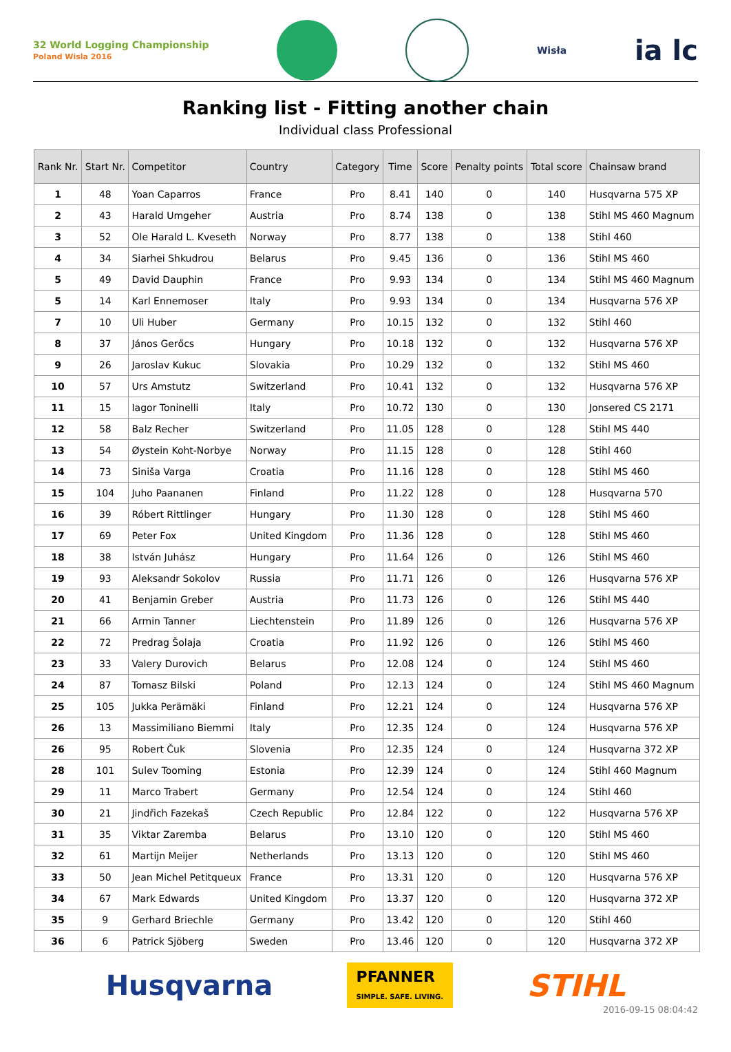32 World Logging Championship
Poland Wisla 2016
Wisła
ia lc
Ranking list - Fitting another chain
Individual class Professional
| Rank Nr. | Start Nr. | Competitor | Country | Category | Time | Score | Penalty points | Total score | Chainsaw brand |
| --- | --- | --- | --- | --- | --- | --- | --- | --- | --- |
| 1 | 48 | Yoan Caparros | France | Pro | 8.41 | 140 | 0 | 140 | Husqvarna 575 XP |
| 2 | 43 | Harald Umgeher | Austria | Pro | 8.74 | 138 | 0 | 138 | Stihl MS 460 Magnum |
| 3 | 52 | Ole Harald L. Kveseth | Norway | Pro | 8.77 | 138 | 0 | 138 | Stihl 460 |
| 4 | 34 | Siarhei Shkudrou | Belarus | Pro | 9.45 | 136 | 0 | 136 | Stihl MS 460 |
| 5 | 49 | David Dauphin | France | Pro | 9.93 | 134 | 0 | 134 | Stihl MS 460 Magnum |
| 5 | 14 | Karl Ennemoser | Italy | Pro | 9.93 | 134 | 0 | 134 | Husqvarna 576 XP |
| 7 | 10 | Uli Huber | Germany | Pro | 10.15 | 132 | 0 | 132 | Stihl 460 |
| 8 | 37 | János Gerőcs | Hungary | Pro | 10.18 | 132 | 0 | 132 | Husqvarna 576 XP |
| 9 | 26 | Jaroslav Kukuc | Slovakia | Pro | 10.29 | 132 | 0 | 132 | Stihl MS 460 |
| 10 | 57 | Urs Amstutz | Switzerland | Pro | 10.41 | 132 | 0 | 132 | Husqvarna 576 XP |
| 11 | 15 | Iagor Toninelli | Italy | Pro | 10.72 | 130 | 0 | 130 | Jonsered CS 2171 |
| 12 | 58 | Balz Recher | Switzerland | Pro | 11.05 | 128 | 0 | 128 | Stihl MS 440 |
| 13 | 54 | Øystein Koht-Norbye | Norway | Pro | 11.15 | 128 | 0 | 128 | Stihl 460 |
| 14 | 73 | Siniša Varga | Croatia | Pro | 11.16 | 128 | 0 | 128 | Stihl MS 460 |
| 15 | 104 | Juho Paananen | Finland | Pro | 11.22 | 128 | 0 | 128 | Husqvarna 570 |
| 16 | 39 | Róbert Rittlinger | Hungary | Pro | 11.30 | 128 | 0 | 128 | Stihl MS 460 |
| 17 | 69 | Peter Fox | United Kingdom | Pro | 11.36 | 128 | 0 | 128 | Stihl MS 460 |
| 18 | 38 | István Juhász | Hungary | Pro | 11.64 | 126 | 0 | 126 | Stihl MS 460 |
| 19 | 93 | Aleksandr Sokolov | Russia | Pro | 11.71 | 126 | 0 | 126 | Husqvarna 576 XP |
| 20 | 41 | Benjamin Greber | Austria | Pro | 11.73 | 126 | 0 | 126 | Stihl MS 440 |
| 21 | 66 | Armin Tanner | Liechtenstein | Pro | 11.89 | 126 | 0 | 126 | Husqvarna 576 XP |
| 22 | 72 | Predrag Šolaja | Croatia | Pro | 11.92 | 126 | 0 | 126 | Stihl MS 460 |
| 23 | 33 | Valery Durovich | Belarus | Pro | 12.08 | 124 | 0 | 124 | Stihl MS 460 |
| 24 | 87 | Tomasz Bilski | Poland | Pro | 12.13 | 124 | 0 | 124 | Stihl MS 460 Magnum |
| 25 | 105 | Jukka Perämäki | Finland | Pro | 12.21 | 124 | 0 | 124 | Husqvarna 576 XP |
| 26 | 13 | Massimiliano Biemmi | Italy | Pro | 12.35 | 124 | 0 | 124 | Husqvarna 576 XP |
| 26 | 95 | Robert Čuk | Slovenia | Pro | 12.35 | 124 | 0 | 124 | Husqvarna 372 XP |
| 28 | 101 | Sulev Tooming | Estonia | Pro | 12.39 | 124 | 0 | 124 | Stihl 460 Magnum |
| 29 | 11 | Marco Trabert | Germany | Pro | 12.54 | 124 | 0 | 124 | Stihl 460 |
| 30 | 21 | Jindřich Fazekaš | Czech Republic | Pro | 12.84 | 122 | 0 | 122 | Husqvarna 576 XP |
| 31 | 35 | Viktar Zaremba | Belarus | Pro | 13.10 | 120 | 0 | 120 | Stihl MS 460 |
| 32 | 61 | Martijn Meijer | Netherlands | Pro | 13.13 | 120 | 0 | 120 | Stihl MS 460 |
| 33 | 50 | Jean Michel Petitqueux | France | Pro | 13.31 | 120 | 0 | 120 | Husqvarna 576 XP |
| 34 | 67 | Mark Edwards | United Kingdom | Pro | 13.37 | 120 | 0 | 120 | Husqvarna 372 XP |
| 35 | 9 | Gerhard Briechle | Germany | Pro | 13.42 | 120 | 0 | 120 | Stihl 460 |
| 36 | 6 | Patrick Sjöberg | Sweden | Pro | 13.46 | 120 | 0 | 120 | Husqvarna 372 XP |
Husqvarna
PFANNER
SIMPLE. SAFE. LIVING.
STIHL
2016-09-15 08:04:42